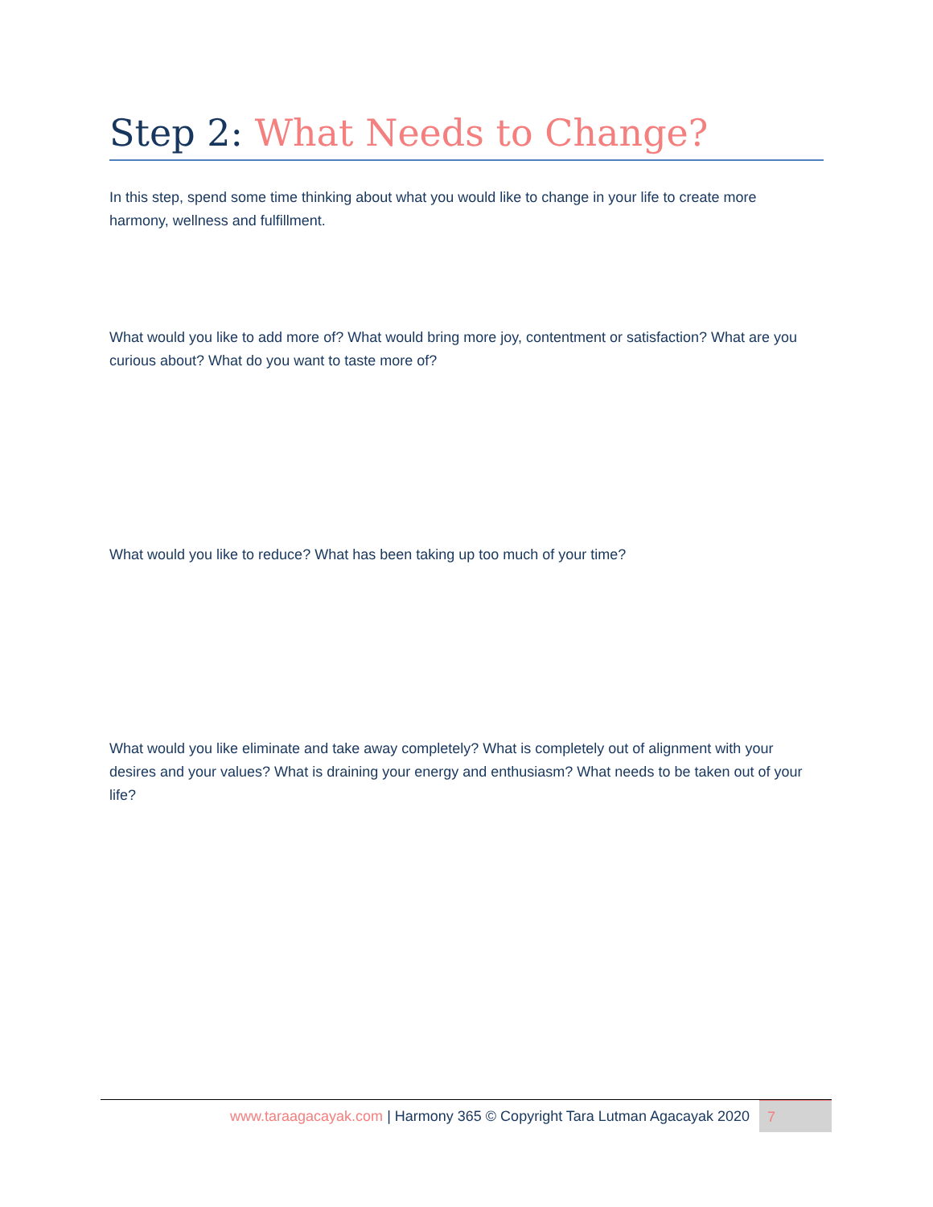Step 2: What Needs to Change?
In this step, spend some time thinking about what you would like to change in your life to create more harmony, wellness and fulfillment.
What would you like to add more of? What would bring more joy, contentment or satisfaction? What are you curious about? What do you want to taste more of?
What would you like to reduce? What has been taking up too much of your time?
What would you like eliminate and take away completely? What is completely out of alignment with your desires and your values? What is draining your energy and enthusiasm? What needs to be taken out of your life?
www.taraagacayak.com | Harmony 365 © Copyright Tara Lutman Agacayak 2020
7